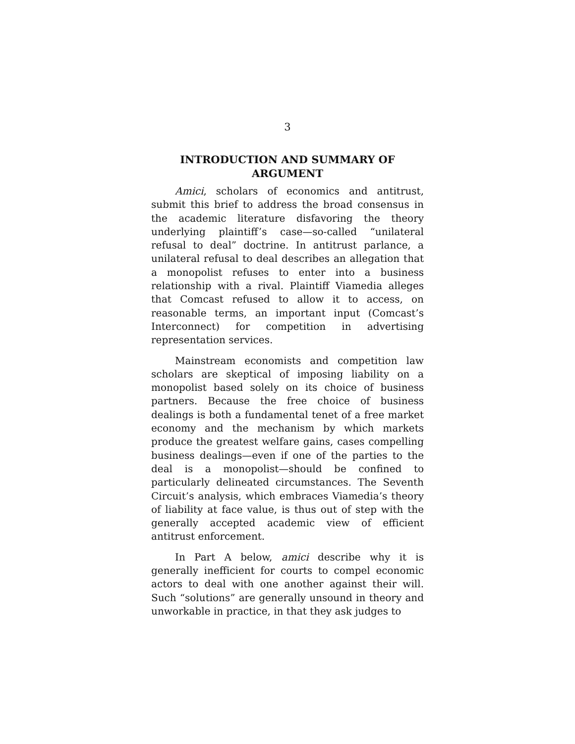3
INTRODUCTION AND SUMMARY OF
ARGUMENT
Amici, scholars of economics and antitrust, submit this brief to address the broad consensus in the academic literature disfavoring the theory underlying plaintiff’s case—so-called “unilateral refusal to deal” doctrine. In antitrust parlance, a unilateral refusal to deal describes an allegation that a monopolist refuses to enter into a business relationship with a rival. Plaintiff Viamedia alleges that Comcast refused to allow it to access, on reasonable terms, an important input (Comcast’s Interconnect) for competition in advertising representation services.
Mainstream economists and competition law scholars are skeptical of imposing liability on a monopolist based solely on its choice of business partners. Because the free choice of business dealings is both a fundamental tenet of a free market economy and the mechanism by which markets produce the greatest welfare gains, cases compelling business dealings—even if one of the parties to the deal is a monopolist—should be confined to particularly delineated circumstances. The Seventh Circuit’s analysis, which embraces Viamedia’s theory of liability at face value, is thus out of step with the generally accepted academic view of efficient antitrust enforcement.
In Part A below, amici describe why it is generally inefficient for courts to compel economic actors to deal with one another against their will. Such “solutions” are generally unsound in theory and unworkable in practice, in that they ask judges to